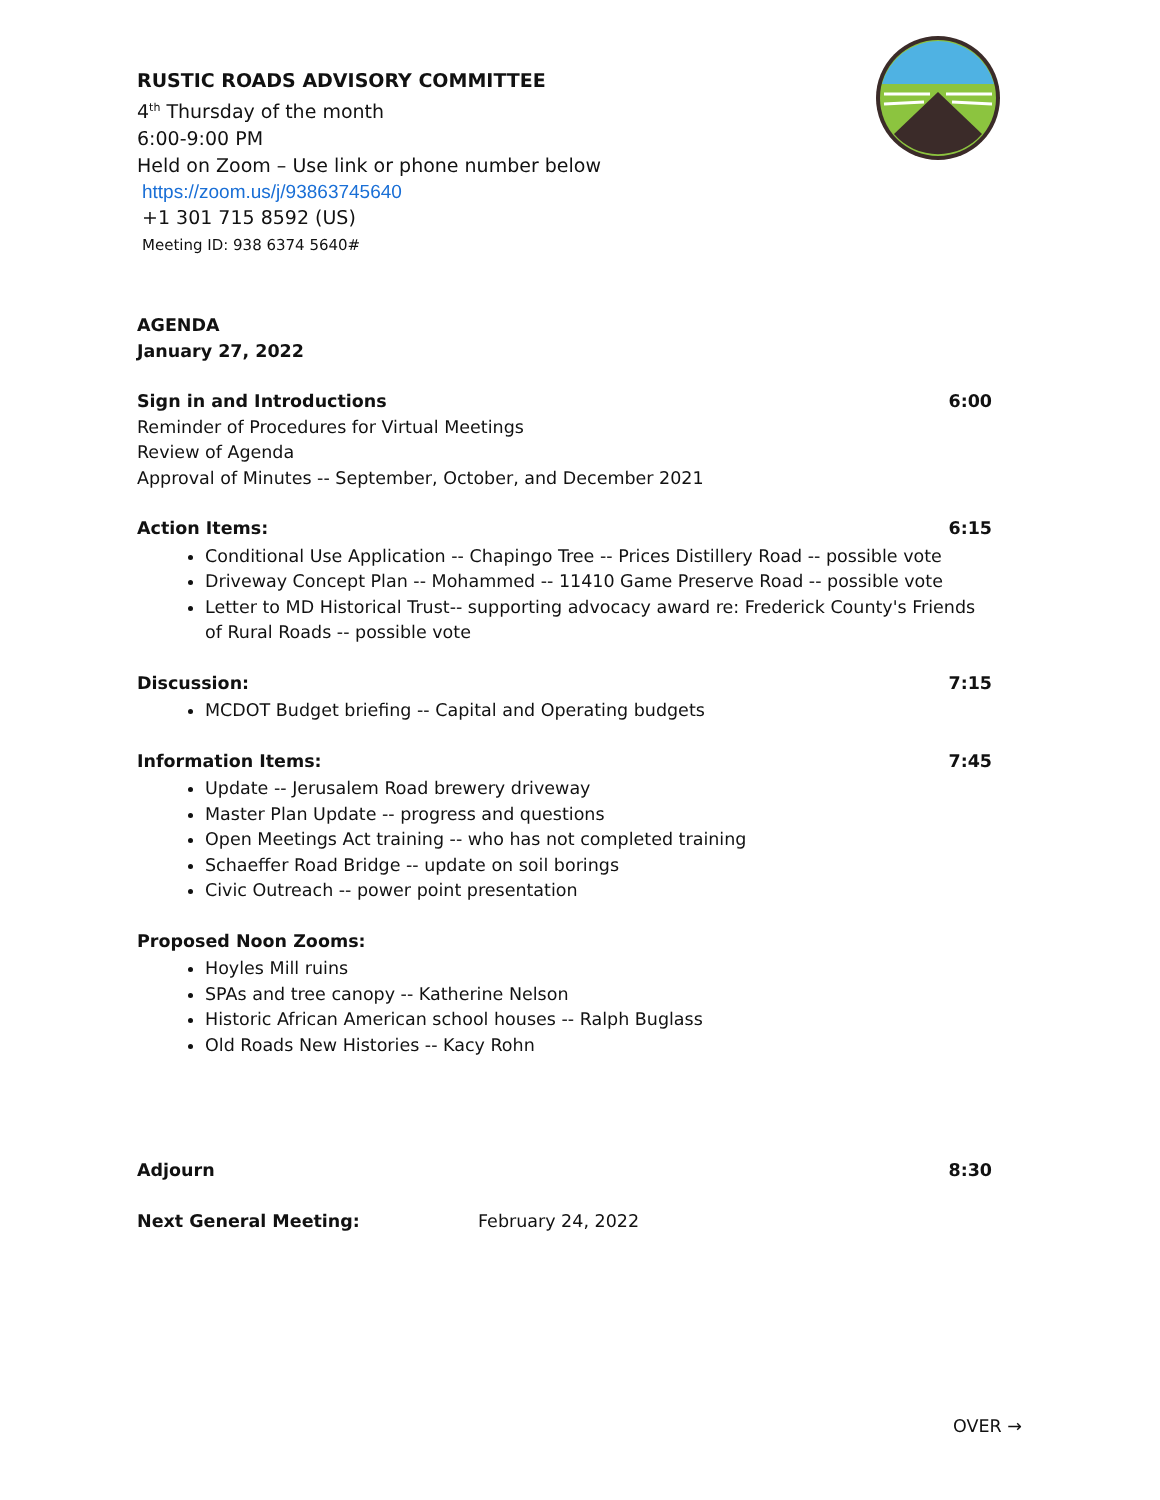RUSTIC ROADS ADVISORY COMMITTEE
4<sup>th</sup> Thursday of the month
6:00-9:00 PM
Held on Zoom – Use link or phone number below
https://zoom.us/j/93863745640
+1 301 715 8592 (US)
Meeting ID: 938 6374 5640#
AGENDA
January 27, 2022
Sign in and Introductions
Reminder of Procedures for Virtual Meetings
Review of Agenda
Approval of Minutes -- September, October, and December 2021
6:00
Action Items: 6:15
Conditional Use Application -- Chapingo Tree -- Prices Distillery Road -- possible vote
Driveway Concept Plan -- Mohammed -- 11410 Game Preserve Road -- possible vote
Letter to MD Historical Trust-- supporting advocacy award re: Frederick County's Friends of Rural Roads -- possible vote
Discussion: 7:15
MCDOT Budget briefing -- Capital and Operating budgets
Information Items: 7:45
Update -- Jerusalem Road brewery driveway
Master Plan Update -- progress and questions
Open Meetings Act training -- who has not completed training
Schaeffer Road Bridge -- update on soil borings
Civic Outreach -- power point presentation
Proposed Noon Zooms:
Hoyles Mill ruins
SPAs and tree canopy -- Katherine Nelson
Historic African American school houses -- Ralph Buglass
Old Roads New Histories -- Kacy Rohn
Adjourn 8:30
Next General Meeting: February 24, 2022
OVER →